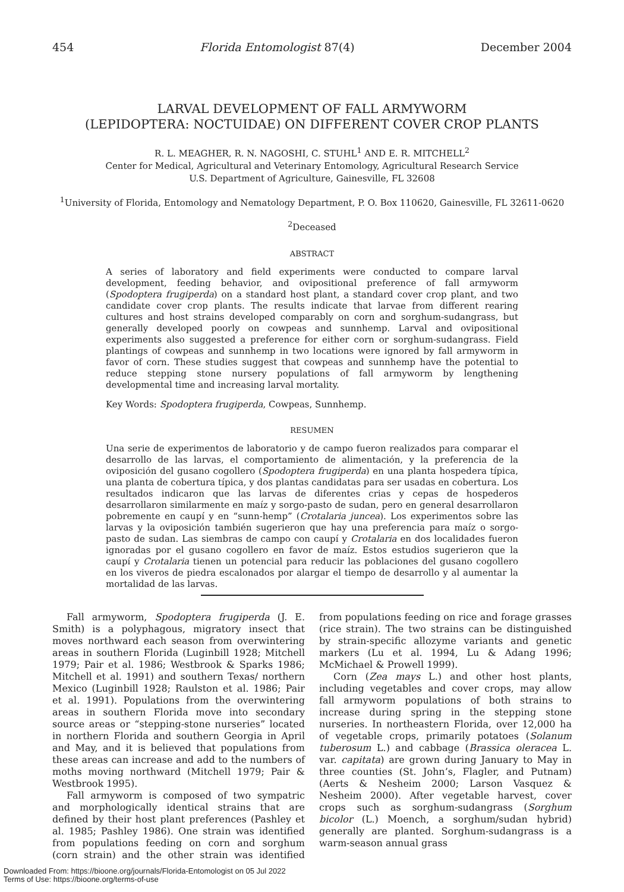454 Florida Entomologist 87(4) December 2004
LARVAL DEVELOPMENT OF FALL ARMYWORM
(LEPIDOPTERA: NOCTUIDAE) ON DIFFERENT COVER CROP PLANTS
R. L. MEAGHER, R. N. NAGOSHI, C. STUHL<sup>1</sup> AND E. R. MITCHELL<sup>2</sup>
Center for Medical, Agricultural and Veterinary Entomology, Agricultural Research Service
U.S. Department of Agriculture, Gainesville, FL 32608
<sup>1</sup> University of Florida, Entomology and Nematology Department, P. O. Box 110620, Gainesville, FL 32611-0620
<sup>2</sup> Deceased
ABSTRACT
A series of laboratory and field experiments were conducted to compare larval development, feeding behavior, and ovipositional preference of fall armyworm (Spodoptera frugiperda) on a standard host plant, a standard cover crop plant, and two candidate cover crop plants. The results indicate that larvae from different rearing cultures and host strains developed comparably on corn and sorghum-sudangrass, but generally developed poorly on cowpeas and sunnhemp. Larval and ovipositional experiments also suggested a preference for either corn or sorghum-sudangrass. Field plantings of cowpeas and sunnhemp in two locations were ignored by fall armyworm in favor of corn. These studies suggest that cowpeas and sunnhemp have the potential to reduce stepping stone nursery populations of fall armyworm by lengthening developmental time and increasing larval mortality.
Key Words: Spodoptera frugiperda, Cowpeas, Sunnhemp.
RESUMEN
Una serie de experimentos de laboratorio y de campo fueron realizados para comparar el desarrollo de las larvas, el comportamiento de alimentación, y la preferencia de la oviposición del gusano cogollero (Spodoptera frugiperda) en una planta hospedera típica, una planta de cobertura típica, y dos plantas candidatas para ser usadas en cobertura. Los resultados indicaron que las larvas de diferentes crias y cepas de hospederos desarrollaron similarmente en maíz y sorgo-pasto de sudan, pero en general desarrollaron pobremente en caupí y en “sunn-hemp” (Crotalaria juncea). Los experimentos sobre las larvas y la oviposición también sugerieron que hay una preferencia para maíz o sorgo-pasto de sudan. Las siembras de campo con caupí y Crotalaria en dos localidades fueron ignoradas por el gusano cogollero en favor de maíz. Estos estudios sugerieron que la caupí y Crotalaria tienen un potencial para reducir las poblaciones del gusano cogollero en los viveros de piedra escalonados por alargar el tiempo de desarrollo y al aumentar la mortalidad de las larvas.
Fall armyworm, Spodoptera frugiperda (J. E. Smith) is a polyphagous, migratory insect that moves northward each season from overwintering areas in southern Florida (Luginbill 1928; Mitchell 1979; Pair et al. 1986; Westbrook & Sparks 1986; Mitchell et al. 1991) and southern Texas/ northern Mexico (Luginbill 1928; Raulston et al. 1986; Pair et al. 1991). Populations from the overwintering areas in southern Florida move into secondary source areas or “stepping-stone nurseries” located in northern Florida and southern Georgia in April and May, and it is believed that populations from these areas can increase and add to the numbers of moths moving northward (Mitchell 1979; Pair & Westbrook 1995).
Fall armyworm is composed of two sympatric and morphologically identical strains that are defined by their host plant preferences (Pashley et al. 1985; Pashley 1986). One strain was identified from populations feeding on corn and sorghum (corn strain) and the other strain was identified from populations feeding on rice and forage grasses (rice strain). The two strains can be distinguished by strain-specific allozyme variants and genetic markers (Lu et al. 1994, Lu & Adang 1996; McMichael & Prowell 1999).
Corn (Zea mays L.) and other host plants, including vegetables and cover crops, may allow fall armyworm populations of both strains to increase during spring in the stepping stone nurseries. In northeastern Florida, over 12,000 ha of vegetable crops, primarily potatoes (Solanum tuberosum L.) and cabbage (Brassica oleracea L. var. capitata) are grown during January to May in three counties (St. John’s, Flagler, and Putnam) (Aerts & Nesheim 2000; Larson Vasquez & Nesheim 2000). After vegetable harvest, cover crops such as sorghum-sudangrass (Sorghum bicolor (L.) Moench, a sorghum/sudan hybrid) generally are planted. Sorghum-sudangrass is a warm-season annual grass
Downloaded From: https://bioone.org/journals/Florida-Entomologist on 05 Jul 2022
Terms of Use: https://bioone.org/terms-of-use